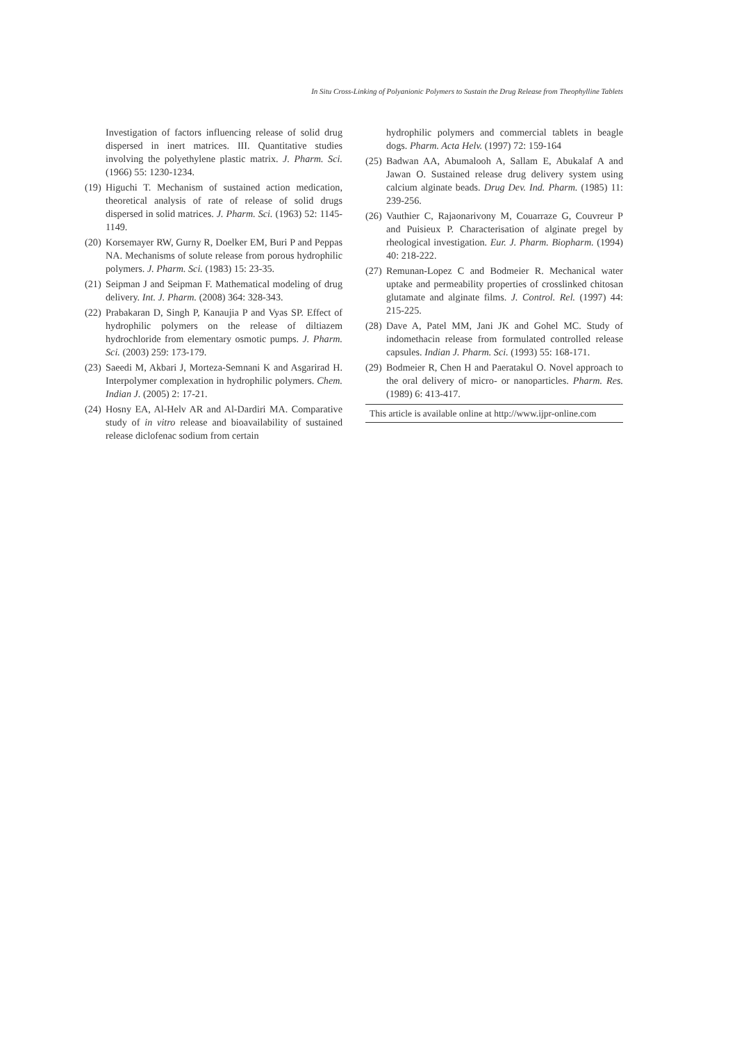In Situ Cross-Linking of Polyanionic Polymers to Sustain the Drug Release from Theophylline Tablets
Investigation of factors influencing release of solid drug dispersed in inert matrices. III. Quantitative studies involving the polyethylene plastic matrix. J. Pharm. Sci. (1966) 55: 1230-1234.
(19) Higuchi T. Mechanism of sustained action medication, theoretical analysis of rate of release of solid drugs dispersed in solid matrices. J. Pharm. Sci. (1963) 52: 1145-1149.
(20) Korsemayer RW, Gurny R, Doelker EM, Buri P and Peppas NA. Mechanisms of solute release from porous hydrophilic polymers. J. Pharm. Sci. (1983) 15: 23-35.
(21) Seipman J and Seipman F. Mathematical modeling of drug delivery. Int. J. Pharm. (2008) 364: 328-343.
(22) Prabakaran D, Singh P, Kanaujia P and Vyas SP. Effect of hydrophilic polymers on the release of diltiazem hydrochloride from elementary osmotic pumps. J. Pharm. Sci. (2003) 259: 173-179.
(23) Saeedi M, Akbari J, Morteza-Semnani K and Asgarirad H. Interpolymer complexation in hydrophilic polymers. Chem. Indian J. (2005) 2: 17-21.
(24) Hosny EA, Al-Helv AR and Al-Dardiri MA. Comparative study of in vitro release and bioavailability of sustained release diclofenac sodium from certain
hydrophilic polymers and commercial tablets in beagle dogs. Pharm. Acta Helv. (1997) 72: 159-164
(25) Badwan AA, Abumalooh A, Sallam E, Abukalaf A and Jawan O. Sustained release drug delivery system using calcium alginate beads. Drug Dev. Ind. Pharm. (1985) 11: 239-256.
(26) Vauthier C, Rajaonarivony M, Couarraze G, Couvreur P and Puisieux P. Characterisation of alginate pregel by rheological investigation. Eur. J. Pharm. Biopharm. (1994) 40: 218-222.
(27) Remunan-Lopez C and Bodmeier R. Mechanical water uptake and permeability properties of crosslinked chitosan glutamate and alginate films. J. Control. Rel. (1997) 44: 215-225.
(28) Dave A, Patel MM, Jani JK and Gohel MC. Study of indomethacin release from formulated controlled release capsules. Indian J. Pharm. Sci. (1993) 55: 168-171.
(29) Bodmeier R, Chen H and Paeratakul O. Novel approach to the oral delivery of micro- or nanoparticles. Pharm. Res. (1989) 6: 413-417.
This article is available online at http://www.ijpr-online.com